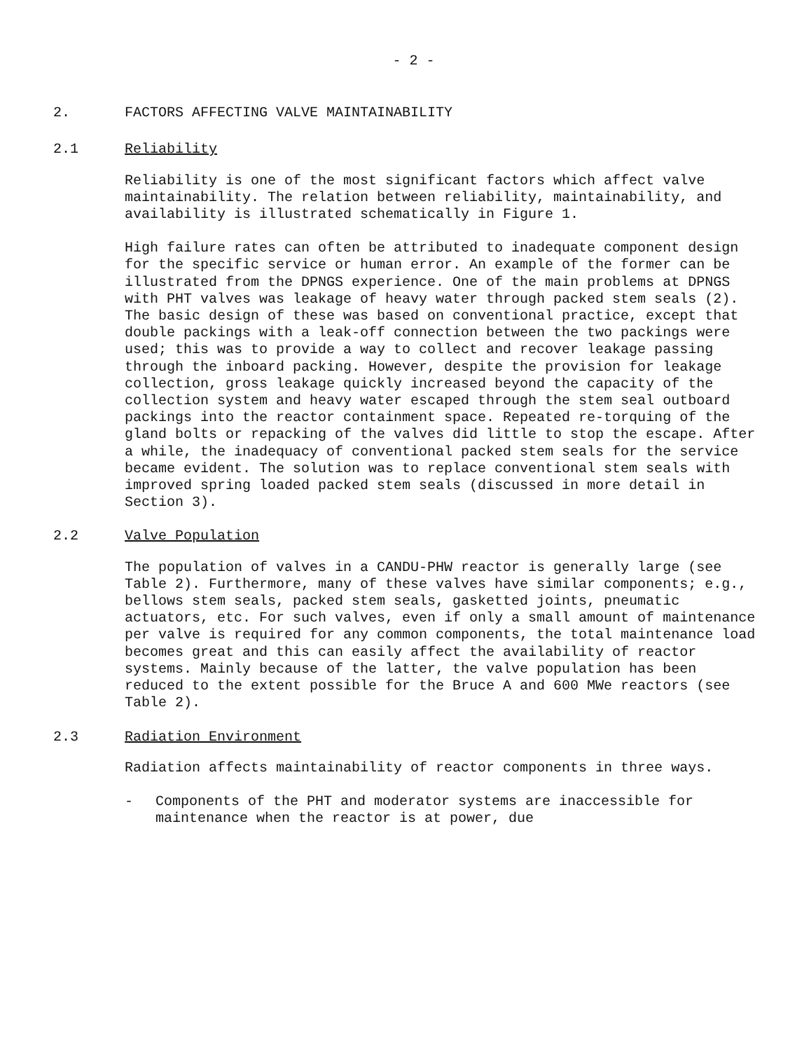- 2 -
2. FACTORS AFFECTING VALVE MAINTAINABILITY
2.1 Reliability
Reliability is one of the most significant factors which affect valve maintainability. The relation between reliability, maintainability, and availability is illustrated schematically in Figure 1.
High failure rates can often be attributed to inadequate component design for the specific service or human error. An example of the former can be illustrated from the DPNGS experience. One of the main problems at DPNGS with PHT valves was leakage of heavy water through packed stem seals (2). The basic design of these was based on conventional practice, except that double packings with a leak-off connection between the two packings were used; this was to provide a way to collect and recover leakage passing through the inboard packing. However, despite the provision for leakage collection, gross leakage quickly increased beyond the capacity of the collection system and heavy water escaped through the stem seal outboard packings into the reactor containment space. Repeated re-torquing of the gland bolts or repacking of the valves did little to stop the escape. After a while, the inadequacy of conventional packed stem seals for the service became evident. The solution was to replace conventional stem seals with improved spring loaded packed stem seals (discussed in more detail in Section 3).
2.2 Valve Population
The population of valves in a CANDU-PHW reactor is generally large (see Table 2). Furthermore, many of these valves have similar components; e.g., bellows stem seals, packed stem seals, gasketted joints, pneumatic actuators, etc. For such valves, even if only a small amount of maintenance per valve is required for any common components, the total maintenance load becomes great and this can easily affect the availability of reactor systems. Mainly because of the latter, the valve population has been reduced to the extent possible for the Bruce A and 600 MWe reactors (see Table 2).
2.3 Radiation Environment
Radiation affects maintainability of reactor components in three ways.
- Components of the PHT and moderator systems are inaccessible for maintenance when the reactor is at power, due